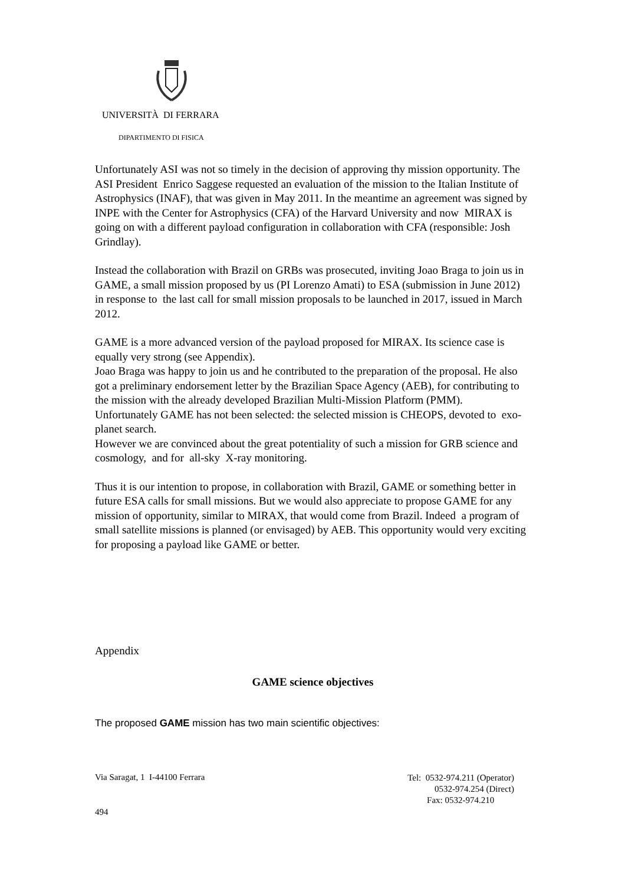UNIVERSITÀ DI FERRARA
DIPARTIMENTO DI FISICA
Unfortunately ASI was not so timely in the decision of approving thy mission opportunity. The ASI President Enrico Saggese requested an evaluation of the mission to the Italian Institute of Astrophysics (INAF), that was given in May 2011. In the meantime an agreement was signed by INPE with the Center for Astrophysics (CFA) of the Harvard University and now MIRAX is going on with a different payload configuration in collaboration with CFA (responsible: Josh Grindlay).
Instead the collaboration with Brazil on GRBs was prosecuted, inviting Joao Braga to join us in GAME, a small mission proposed by us (PI Lorenzo Amati) to ESA (submission in June 2012) in response to the last call for small mission proposals to be launched in 2017, issued in March 2012.
GAME is a more advanced version of the payload proposed for MIRAX. Its science case is equally very strong (see Appendix).
Joao Braga was happy to join us and he contributed to the preparation of the proposal. He also got a preliminary endorsement letter by the Brazilian Space Agency (AEB), for contributing to the mission with the already developed Brazilian Multi-Mission Platform (PMM).
Unfortunately GAME has not been selected: the selected mission is CHEOPS, devoted to exo-planet search.
However we are convinced about the great potentiality of such a mission for GRB science and cosmology, and for all-sky X-ray monitoring.
Thus it is our intention to propose, in collaboration with Brazil, GAME or something better in future ESA calls for small missions. But we would also appreciate to propose GAME for any mission of opportunity, similar to MIRAX, that would come from Brazil. Indeed a program of small satellite missions is planned (or envisaged) by AEB. This opportunity would very exciting for proposing a payload like GAME or better.
Appendix
GAME science objectives
The proposed GAME mission has two main scientific objectives:
Via Saragat, 1 I-44100 Ferrara
Tel: 0532-974.211 (Operator)
0532-974.254 (Direct)
Fax: 0532-974.210
494